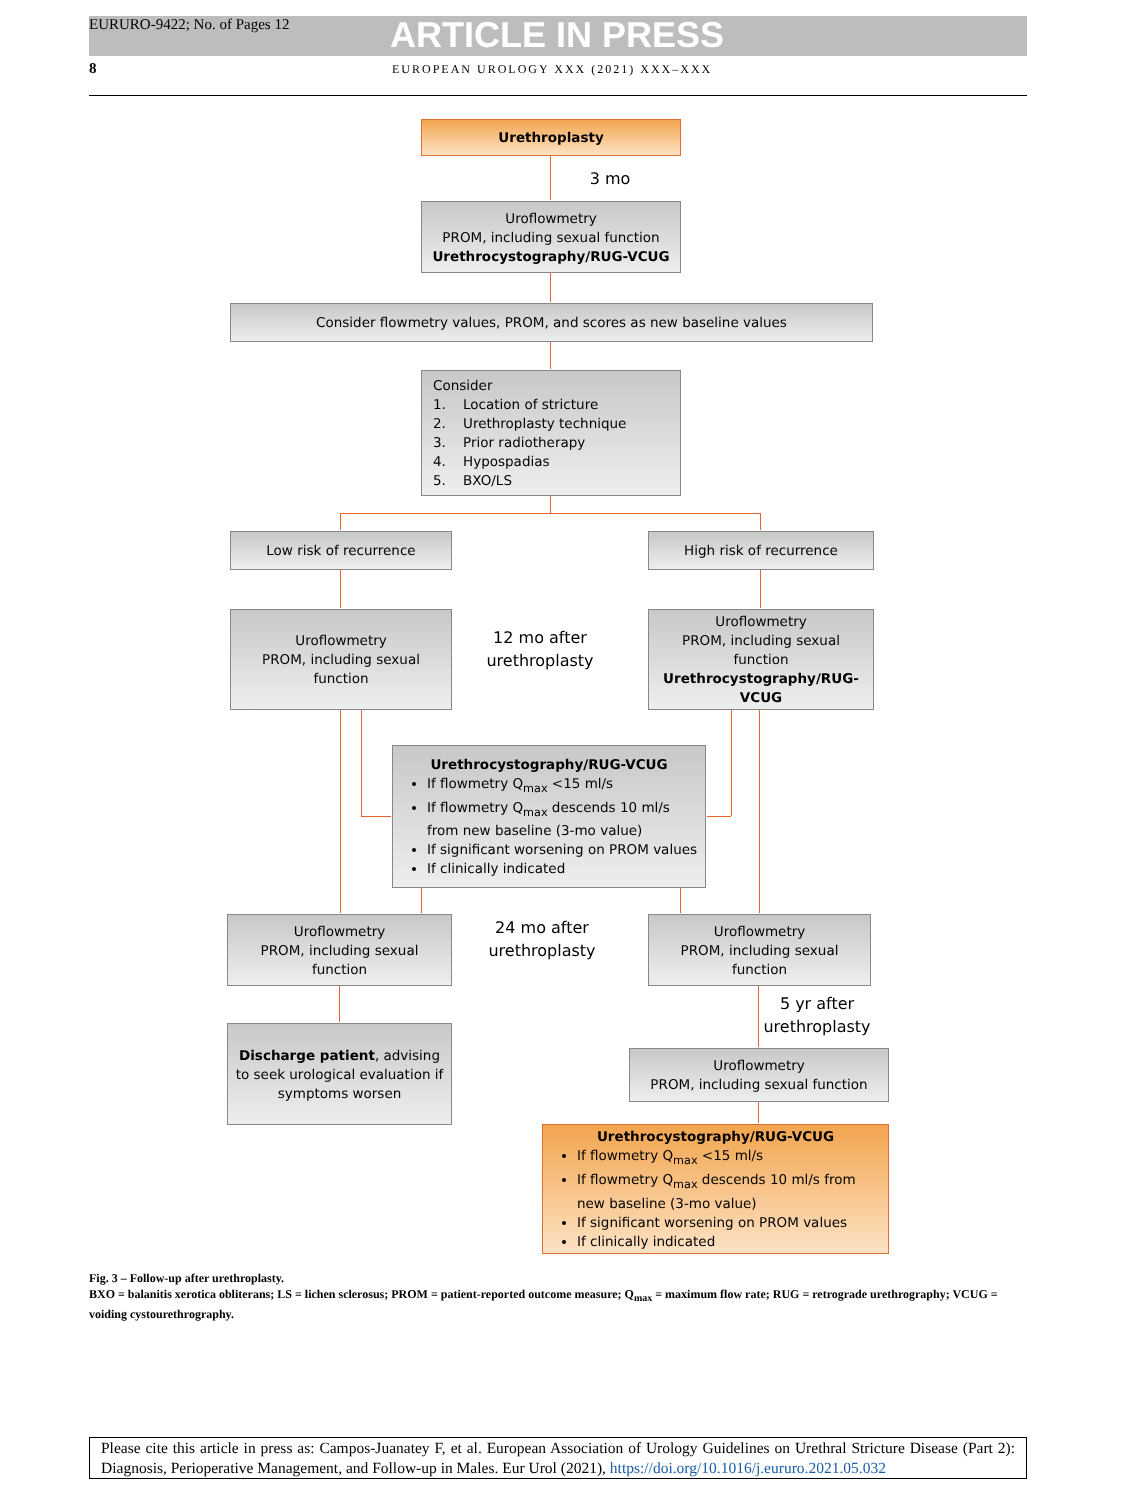EURURO-9422; No. of Pages 12 ARTICLE IN PRESS
8
EUROPEAN UROLOGY XXX (2021) XXX–XXX
Urethroplasty
3 mo
Uroflowmetry
PROM, including sexual function
Urethrocystography/RUG-VCUG
Consider flowmetry values, PROM, and scores as new baseline values
Consider
1. Location of stricture
2. Urethroplasty technique
3. Prior radiotherapy
4. Hypospadias
5. BXO/LS
Low risk of recurrence High risk of recurrence
Uroflowmetry
PROM, including sexual function
12 mo after urethroplasty
Uroflowmetry
PROM, including sexual function
Urethrocystography/RUG-VCUG
Urethrocystography/RUG-VCUG
If flowmetry Q<sub>max</sub> <15 ml/s
If flowmetry Q<sub>max</sub> descends 10 ml/s from new baseline (3-mo value)
If significant worsening on PROM values
If clinically indicated
Uroflowmetry
PROM, including sexual function
24 mo after urethroplasty
Uroflowmetry
PROM, including sexual function
5 yr after urethroplasty
Discharge patient, advising to seek urological evaluation if symptoms worsen
Uroflowmetry
PROM, including sexual function
Urethrocystography/RUG-VCUG
If flowmetry Q<sub>max</sub> <15 ml/s
If flowmetry Q<sub>max</sub> descends 10 ml/s from new baseline (3-mo value)
If significant worsening on PROM values
If clinically indicated
Fig. 3 – Follow-up after urethroplasty.
BXO = balanitis xerotica obliterans; LS = lichen sclerosus; PROM = patient-reported outcome measure; Q<sub>max</sub> = maximum flow rate; RUG = retrograde urethrography; VCUG = voiding cystourethrography.
Please cite this article in press as: Campos-Juanatey F, et al. European Association of Urology Guidelines on Urethral Stricture Disease (Part 2): Diagnosis, Perioperative Management, and Follow-up in Males. Eur Urol (2021), https://doi.org/10.1016/j.eururo.2021.05.032